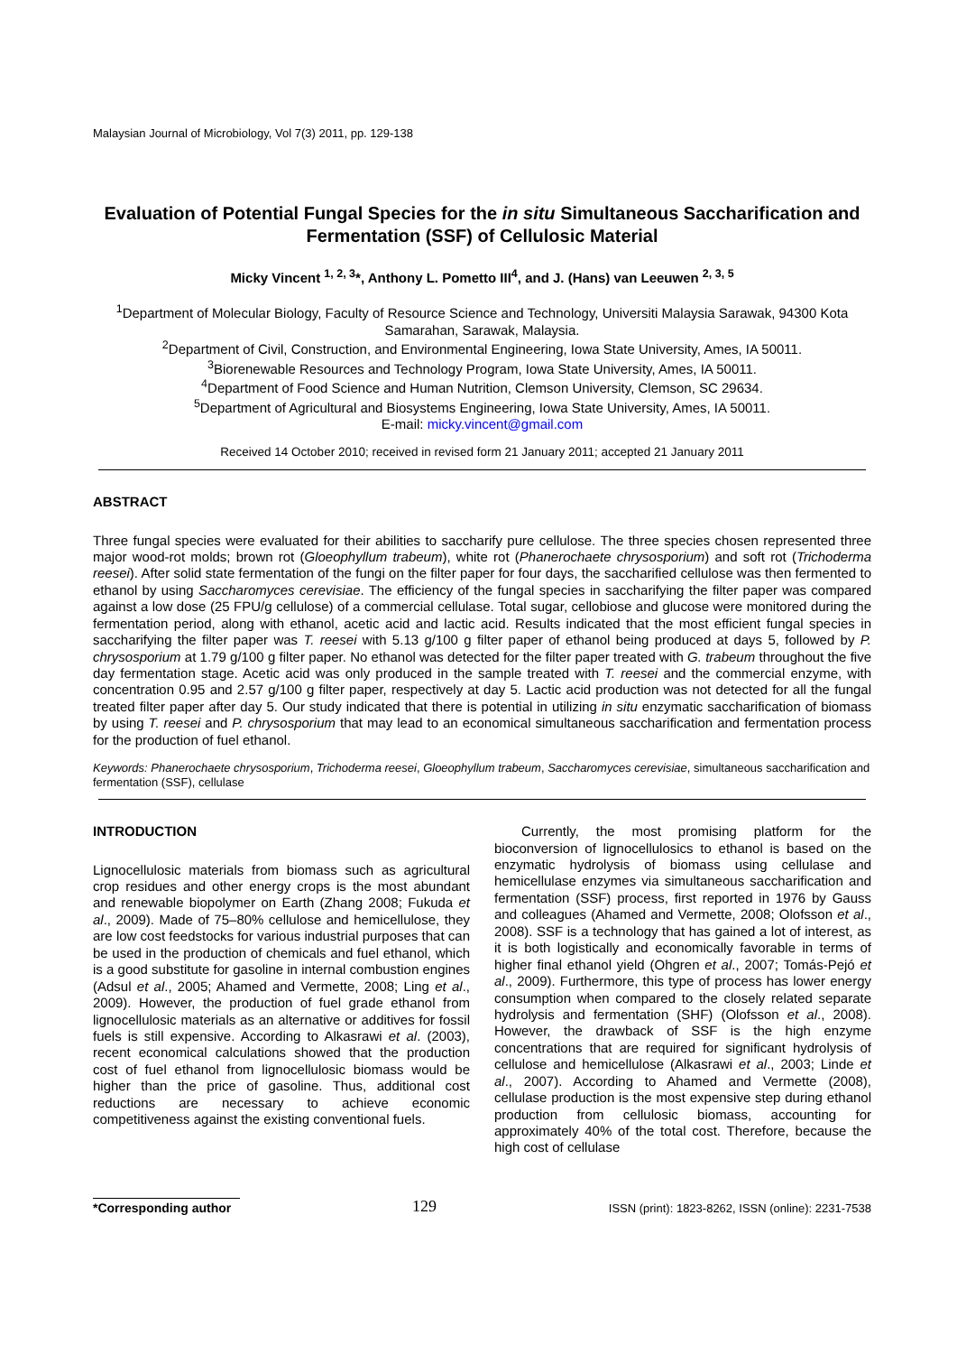Malaysian Journal of Microbiology, Vol 7(3) 2011, pp. 129-138
Evaluation of Potential Fungal Species for the in situ Simultaneous Saccharification and Fermentation (SSF) of Cellulosic Material
Micky Vincent <sup>1, 2, 3</sup>*, Anthony L. Pometto III<sup>4</sup>, and J. (Hans) van Leeuwen <sup>2, 3, 5</sup>
<sup>1</sup> Department of Molecular Biology, Faculty of Resource Science and Technology, Universiti Malaysia Sarawak, 94300 Kota Samarahan, Sarawak, Malaysia.
<sup>2</sup> Department of Civil, Construction, and Environmental Engineering, Iowa State University, Ames, IA 50011.
<sup>3</sup> Biorenewable Resources and Technology Program, Iowa State University, Ames, IA 50011.
<sup>4</sup> Department of Food Science and Human Nutrition, Clemson University, Clemson, SC 29634.
<sup>5</sup> Department of Agricultural and Biosystems Engineering, Iowa State University, Ames, IA 50011.
E-mail: micky.vincent@gmail.com
Received 14 October 2010; received in revised form 21 January 2011; accepted 21 January 2011
ABSTRACT
Three fungal species were evaluated for their abilities to saccharify pure cellulose. The three species chosen represented three major wood-rot molds; brown rot (Gloeophyllum trabeum), white rot (Phanerochaete chrysosporium) and soft rot (Trichoderma reesei). After solid state fermentation of the fungi on the filter paper for four days, the saccharified cellulose was then fermented to ethanol by using Saccharomyces cerevisiae. The efficiency of the fungal species in saccharifying the filter paper was compared against a low dose (25 FPU/g cellulose) of a commercial cellulase. Total sugar, cellobiose and glucose were monitored during the fermentation period, along with ethanol, acetic acid and lactic acid. Results indicated that the most efficient fungal species in saccharifying the filter paper was T. reesei with 5.13 g/100 g filter paper of ethanol being produced at days 5, followed by P. chrysosporium at 1.79 g/100 g filter paper. No ethanol was detected for the filter paper treated with G. trabeum throughout the five day fermentation stage. Acetic acid was only produced in the sample treated with T. reesei and the commercial enzyme, with concentration 0.95 and 2.57 g/100 g filter paper, respectively at day 5. Lactic acid production was not detected for all the fungal treated filter paper after day 5. Our study indicated that there is potential in utilizing in situ enzymatic saccharification of biomass by using T. reesei and P. chrysosporium that may lead to an economical simultaneous saccharification and fermentation process for the production of fuel ethanol.
Keywords: Phanerochaete chrysosporium, Trichoderma reesei, Gloeophyllum trabeum, Saccharomyces cerevisiae, simultaneous saccharification and fermentation (SSF), cellulase
INTRODUCTION
Lignocellulosic materials from biomass such as agricultural crop residues and other energy crops is the most abundant and renewable biopolymer on Earth (Zhang 2008; Fukuda et al., 2009). Made of 75–80% cellulose and hemicellulose, they are low cost feedstocks for various industrial purposes that can be used in the production of chemicals and fuel ethanol, which is a good substitute for gasoline in internal combustion engines (Adsul et al., 2005; Ahamed and Vermette, 2008; Ling et al., 2009). However, the production of fuel grade ethanol from lignocellulosic materials as an alternative or additives for fossil fuels is still expensive. According to Alkasrawi et al. (2003), recent economical calculations showed that the production cost of fuel ethanol from lignocellulosic biomass would be higher than the price of gasoline. Thus, additional cost reductions are necessary to achieve economic competitiveness against the existing conventional fuels.
Currently, the most promising platform for the bioconversion of lignocellulosics to ethanol is based on the enzymatic hydrolysis of biomass using cellulase and hemicellulase enzymes via simultaneous saccharification and fermentation (SSF) process, first reported in 1976 by Gauss and colleagues (Ahamed and Vermette, 2008; Olofsson et al., 2008). SSF is a technology that has gained a lot of interest, as it is both logistically and economically favorable in terms of higher final ethanol yield (Ohgren et al., 2007; Tomás-Pejó et al., 2009). Furthermore, this type of process has lower energy consumption when compared to the closely related separate hydrolysis and fermentation (SHF) (Olofsson et al., 2008). However, the drawback of SSF is the high enzyme concentrations that are required for significant hydrolysis of cellulose and hemicellulose (Alkasrawi et al., 2003; Linde et al., 2007). According to Ahamed and Vermette (2008), cellulase production is the most expensive step during ethanol production from cellulosic biomass, accounting for approximately 40% of the total cost. Therefore, because the high cost of cellulase
*Corresponding author
129
ISSN (print): 1823-8262, ISSN (online): 2231-7538